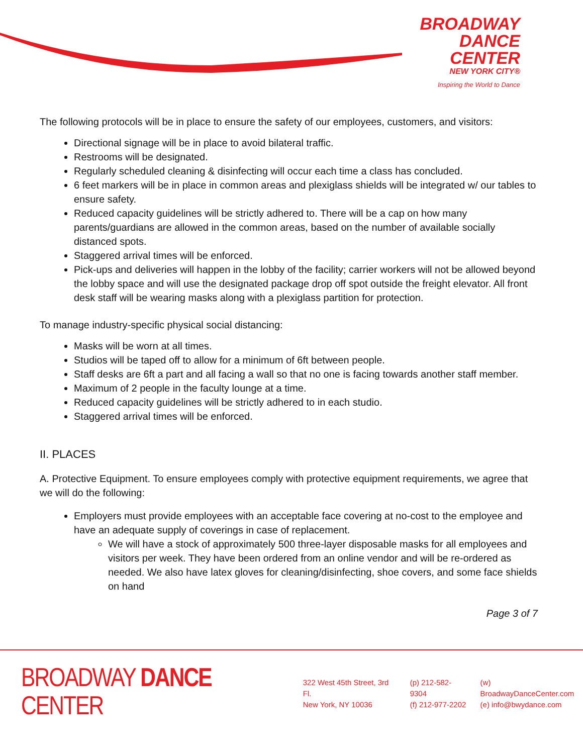BROADWAY
DANCE
CENTER
NEW YORK CITY®
Inspiring the World to Dance
The following protocols will be in place to ensure the safety of our employees, customers, and visitors:
Directional signage will be in place to avoid bilateral traffic.
Restrooms will be designated.
Regularly scheduled cleaning & disinfecting will occur each time a class has concluded.
6 feet markers will be in place in common areas and plexiglass shields will be integrated w/ our tables to ensure safety.
Reduced capacity guidelines will be strictly adhered to. There will be a cap on how many parents/guardians are allowed in the common areas, based on the number of available socially distanced spots.
Staggered arrival times will be enforced.
Pick-ups and deliveries will happen in the lobby of the facility; carrier workers will not be allowed beyond the lobby space and will use the designated package drop off spot outside the freight elevator. All front desk staff will be wearing masks along with a plexiglass partition for protection.
To manage industry-specific physical social distancing:
Masks will be worn at all times.
Studios will be taped off to allow for a minimum of 6ft between people.
Staff desks are 6ft a part and all facing a wall so that no one is facing towards another staff member.
Maximum of 2 people in the faculty lounge at a time.
Reduced capacity guidelines will be strictly adhered to in each studio.
Staggered arrival times will be enforced.
II. PLACES
A. Protective Equipment. To ensure employees comply with protective equipment requirements, we agree that we will do the following:
Employers must provide employees with an acceptable face covering at no-cost to the employee and have an adequate supply of coverings in case of replacement.
We will have a stock of approximately 500 three-layer disposable masks for all employees and visitors per week. They have been ordered from an online vendor and will be re-ordered as needed. We also have latex gloves for cleaning/disinfecting, shoe covers, and some face shields on hand
Page 3 of 7
BROADWAY DANCE CENTER
322 West 45th Street, 3rd Fl.
New York, NY 10036
(p) 212-582-9304
(f) 212-977-2202
(w) BroadwayDanceCenter.com
(e) info@bwydance.com